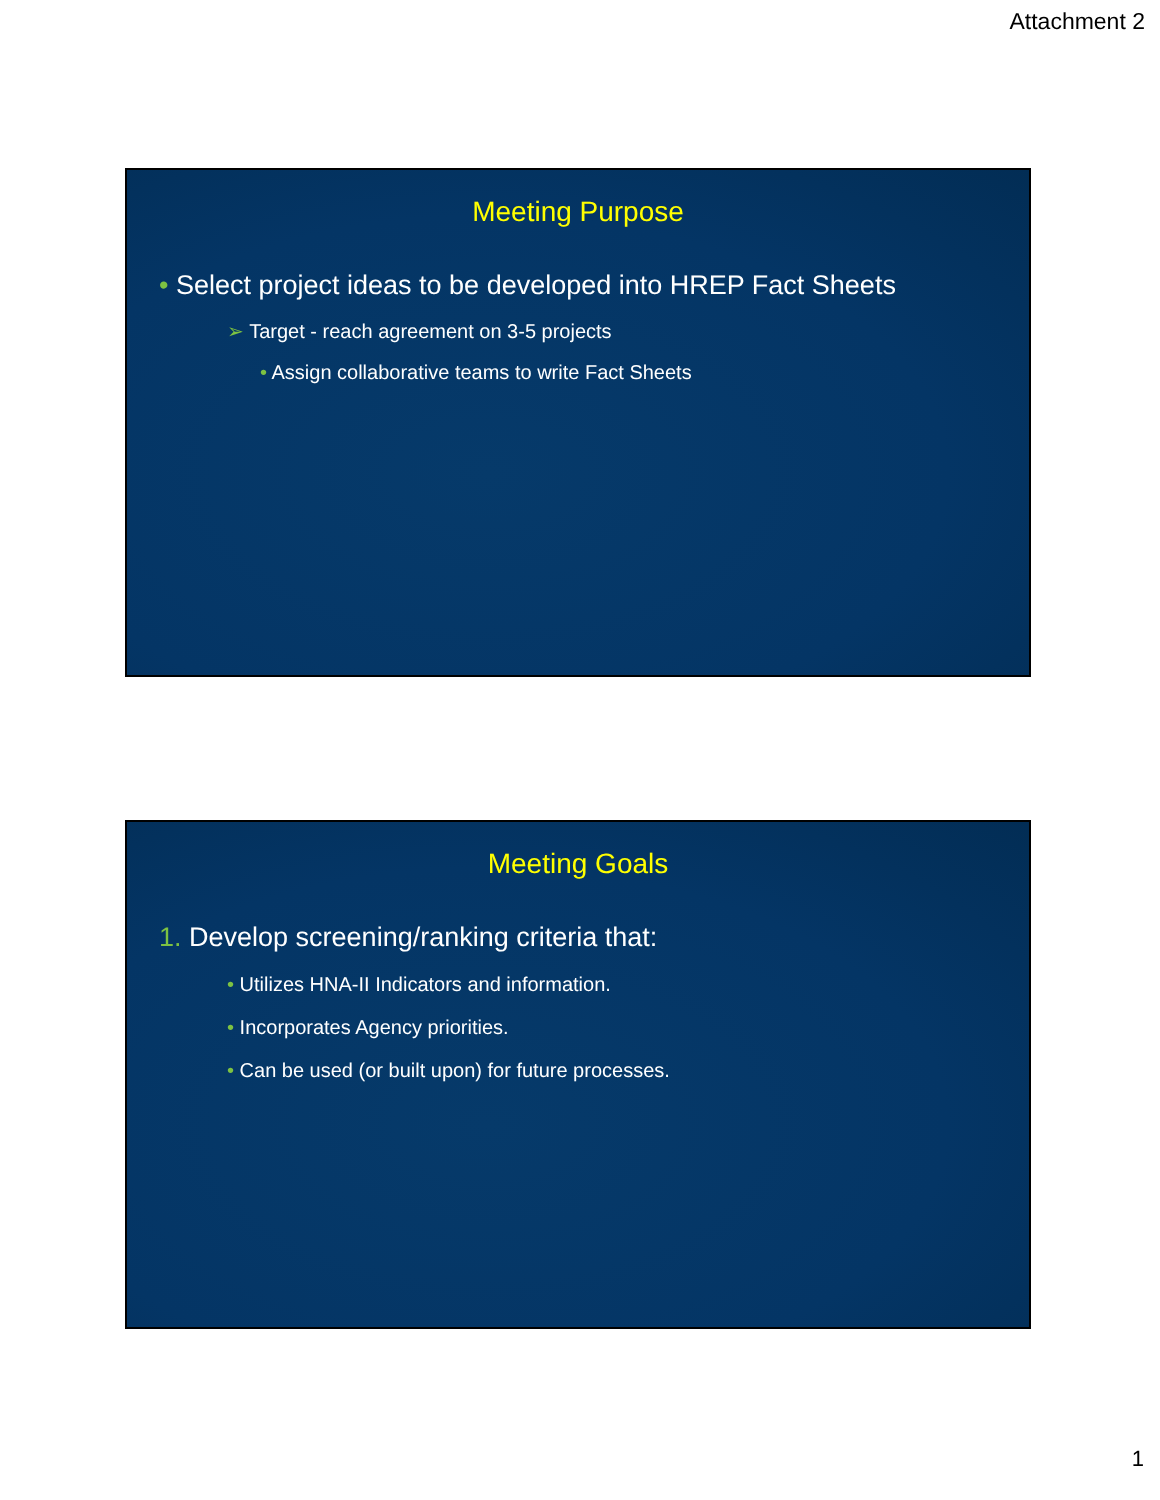Attachment 2
Meeting Purpose
• Select project ideas to be developed into HREP Fact Sheets
➢ Target - reach agreement on 3-5 projects
• Assign collaborative teams to write Fact Sheets
Meeting Goals
1. Develop screening/ranking criteria that:
• Utilizes HNA-II Indicators and information.
• Incorporates Agency priorities.
• Can be used (or built upon) for future processes.
1